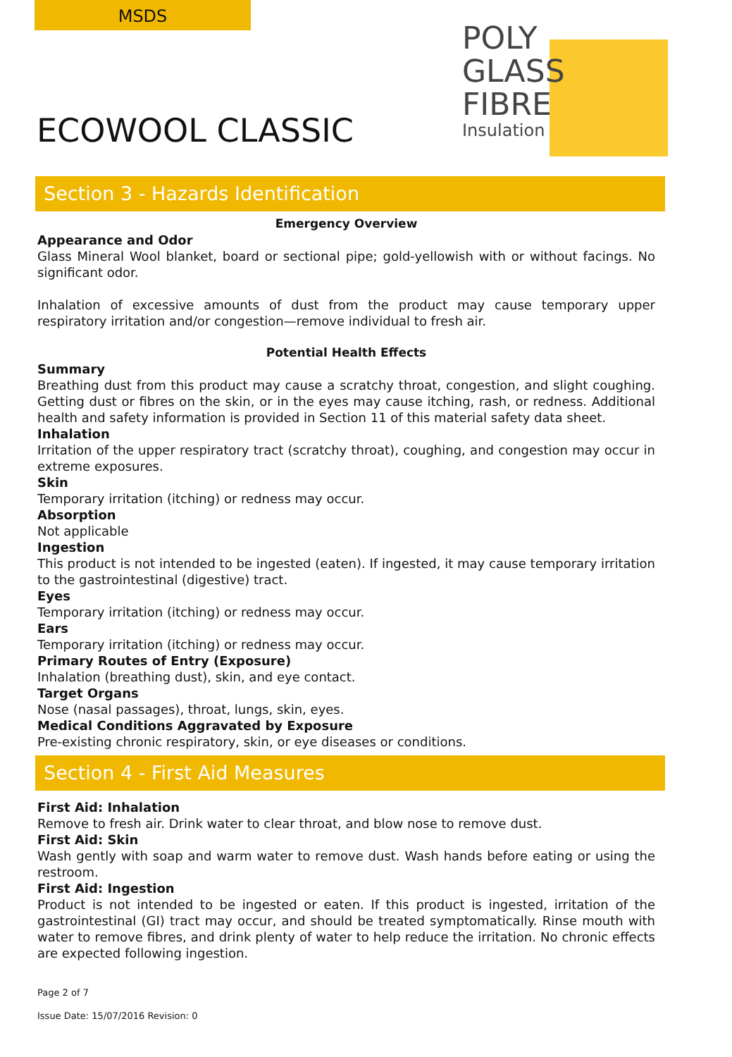MSDS
POLY
GLASS
FIBRE
Insulation
ECOWOOL CLASSIC
Section 3 - Hazards Identification
Emergency Overview
Appearance and Odor
Glass Mineral Wool blanket, board or sectional pipe; gold-yellowish with or without facings. No significant odor.
Inhalation of excessive amounts of dust from the product may cause temporary upper respiratory irritation and/or congestion—remove individual to fresh air.
Potential Health Effects
Summary
Breathing dust from this product may cause a scratchy throat, congestion, and slight coughing. Getting dust or fibres on the skin, or in the eyes may cause itching, rash, or redness. Additional health and safety information is provided in Section 11 of this material safety data sheet.
Inhalation
Irritation of the upper respiratory tract (scratchy throat), coughing, and congestion may occur in extreme exposures.
Skin
Temporary irritation (itching) or redness may occur.
Absorption
Not applicable
Ingestion
This product is not intended to be ingested (eaten). If ingested, it may cause temporary irritation to the gastrointestinal (digestive) tract.
Eyes
Temporary irritation (itching) or redness may occur.
Ears
Temporary irritation (itching) or redness may occur.
Primary Routes of Entry (Exposure)
Inhalation (breathing dust), skin, and eye contact.
Target Organs
Nose (nasal passages), throat, lungs, skin, eyes.
Medical Conditions Aggravated by Exposure
Pre-existing chronic respiratory, skin, or eye diseases or conditions.
Section 4 - First Aid Measures
First Aid: Inhalation
Remove to fresh air. Drink water to clear throat, and blow nose to remove dust.
First Aid: Skin
Wash gently with soap and warm water to remove dust. Wash hands before eating or using the restroom.
First Aid: Ingestion
Product is not intended to be ingested or eaten. If this product is ingested, irritation of the gastrointestinal (GI) tract may occur, and should be treated symptomatically. Rinse mouth with water to remove fibres, and drink plenty of water to help reduce the irritation. No chronic effects are expected following ingestion.
Page 2 of 7
Issue Date: 15/07/2016 Revision: 0